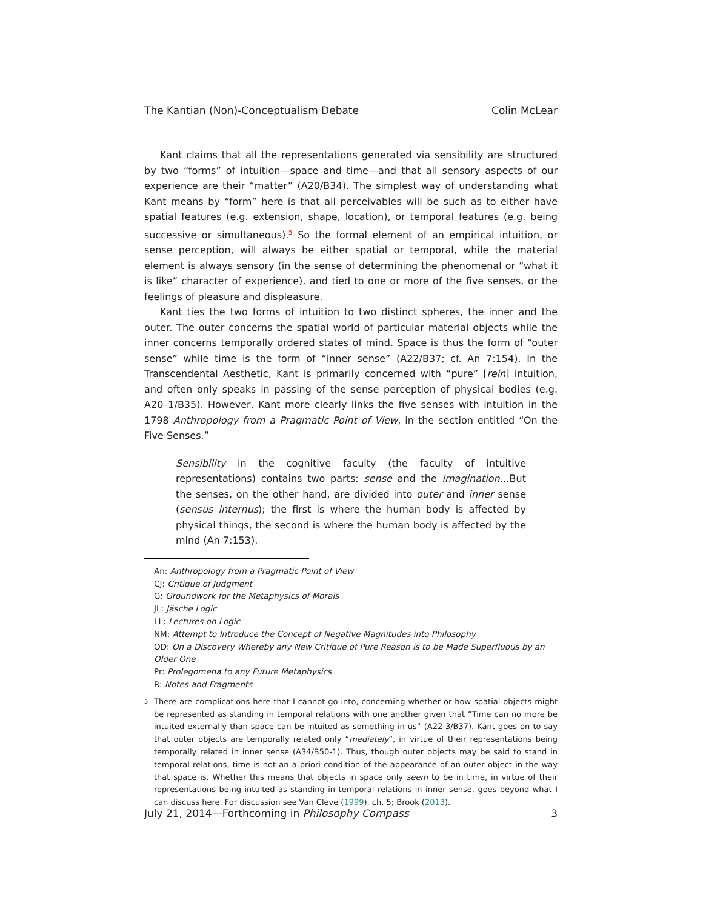The Kantian (Non)-Conceptualism Debate Colin McLear
Kant claims that all the representations generated via sensibility are structured by two “forms” of intuition—space and time—and that all sensory aspects of our experience are their “matter” (A20/B34). The simplest way of understanding what Kant means by “form” here is that all perceivables will be such as to either have spatial features (e.g. extension, shape, location), or temporal features (e.g. being successive or simultaneous).<sup>5</sup> So the formal element of an empirical intuition, or sense perception, will always be either spatial or temporal, while the material element is always sensory (in the sense of determining the phenomenal or “what it is like” character of experience), and tied to one or more of the five senses, or the feelings of pleasure and displeasure.
Kant ties the two forms of intuition to two distinct spheres, the inner and the outer. The outer concerns the spatial world of particular material objects while the inner concerns temporally ordered states of mind. Space is thus the form of “outer sense” while time is the form of “inner sense” (A22/B37; cf. An 7:154). In the Transcendental Aesthetic, Kant is primarily concerned with “pure” [rein] intuition, and often only speaks in passing of the sense perception of physical bodies (e.g. A20–1/B35). However, Kant more clearly links the five senses with intuition in the 1798 Anthropology from a Pragmatic Point of View, in the section entitled “On the Five Senses.”
Sensibility in the cognitive faculty (the faculty of intuitive representations) contains two parts: sense and the imagination…But the senses, on the other hand, are divided into outer and inner sense (sensus internus); the first is where the human body is affected by physical things, the second is where the human body is affected by the mind (An 7:153).
An: Anthropology from a Pragmatic Point of View
CJ: Critique of Judgment
G: Groundwork for the Metaphysics of Morals
JL: Jäsche Logic
LL: Lectures on Logic
NM: Attempt to Introduce the Concept of Negative Magnitudes into Philosophy
OD: On a Discovery Whereby any New Critique of Pure Reason is to be Made Superfluous by an Older One
Pr: Prolegomena to any Future Metaphysics
R: Notes and Fragments
<sup>5</sup> There are complications here that I cannot go into, concerning whether or how spatial objects might be represented as standing in temporal relations with one another given that “Time can no more be intuited externally than space can be intuited as something in us” (A22-3/B37). Kant goes on to say that outer objects are temporally related only “mediately”, in virtue of their representations being temporally related in inner sense (A34/B50-1). Thus, though outer objects may be said to stand in temporal relations, time is not an a priori condition of the appearance of an outer object in the way that space is. Whether this means that objects in space only seem to be in time, in virtue of their representations being intuited as standing in temporal relations in inner sense, goes beyond what I can discuss here. For discussion see Van Cleve (1999), ch. 5; Brook (2013).
July 21, 2014—Forthcoming in Philosophy Compass 3